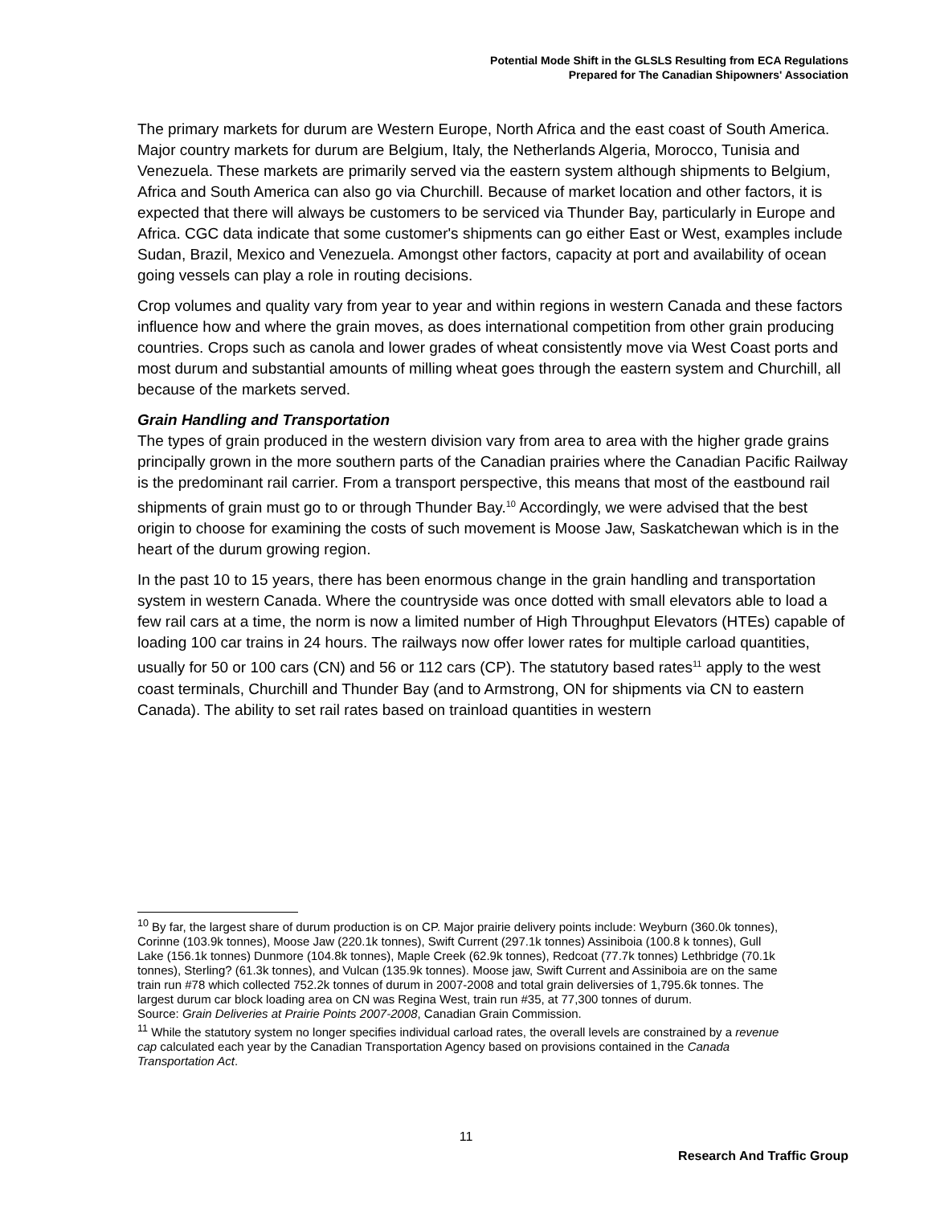Potential Mode Shift in the GLSLS Resulting from ECA Regulations
Prepared for The Canadian Shipowners' Association
The primary markets for durum are Western Europe, North Africa and the east coast of South America. Major country markets for durum are Belgium, Italy, the Netherlands Algeria, Morocco, Tunisia and Venezuela. These markets are primarily served via the eastern system although shipments to Belgium, Africa and South America can also go via Churchill. Because of market location and other factors, it is expected that there will always be customers to be serviced via Thunder Bay, particularly in Europe and Africa. CGC data indicate that some customer's shipments can go either East or West, examples include Sudan, Brazil, Mexico and Venezuela. Amongst other factors, capacity at port and availability of ocean going vessels can play a role in routing decisions.
Crop volumes and quality vary from year to year and within regions in western Canada and these factors influence how and where the grain moves, as does international competition from other grain producing countries. Crops such as canola and lower grades of wheat consistently move via West Coast ports and most durum and substantial amounts of milling wheat goes through the eastern system and Churchill, all because of the markets served.
Grain Handling and Transportation
The types of grain produced in the western division vary from area to area with the higher grade grains principally grown in the more southern parts of the Canadian prairies where the Canadian Pacific Railway is the predominant rail carrier. From a transport perspective, this means that most of the eastbound rail shipments of grain must go to or through Thunder Bay.<sup>10</sup> Accordingly, we were advised that the best origin to choose for examining the costs of such movement is Moose Jaw, Saskatchewan which is in the heart of the durum growing region.
In the past 10 to 15 years, there has been enormous change in the grain handling and transportation system in western Canada. Where the countryside was once dotted with small elevators able to load a few rail cars at a time, the norm is now a limited number of High Throughput Elevators (HTEs) capable of loading 100 car trains in 24 hours. The railways now offer lower rates for multiple carload quantities, usually for 50 or 100 cars (CN) and 56 or 112 cars (CP). The statutory based rates<sup>11</sup> apply to the west coast terminals, Churchill and Thunder Bay (and to Armstrong, ON for shipments via CN to eastern Canada). The ability to set rail rates based on trainload quantities in western
<sup>10</sup> By far, the largest share of durum production is on CP. Major prairie delivery points include: Weyburn (360.0k tonnes), Corinne (103.9k tonnes), Moose Jaw (220.1k tonnes), Swift Current (297.1k tonnes) Assiniboia (100.8 k tonnes), Gull Lake (156.1k tonnes) Dunmore (104.8k tonnes), Maple Creek (62.9k tonnes), Redcoat (77.7k tonnes) Lethbridge (70.1k tonnes), Sterling? (61.3k tonnes), and Vulcan (135.9k tonnes). Moose jaw, Swift Current and Assiniboia are on the same train run #78 which collected 752.2k tonnes of durum in 2007-2008 and total grain deliversies of 1,795.6k tonnes. The largest durum car block loading area on CN was Regina West, train run #35, at 77,300 tonnes of durum.
Source: Grain Deliveries at Prairie Points 2007-2008, Canadian Grain Commission.
<sup>11</sup> While the statutory system no longer specifies individual carload rates, the overall levels are constrained by a revenue cap calculated each year by the Canadian Transportation Agency based on provisions contained in the Canada Transportation Act.
11
Research And Traffic Group